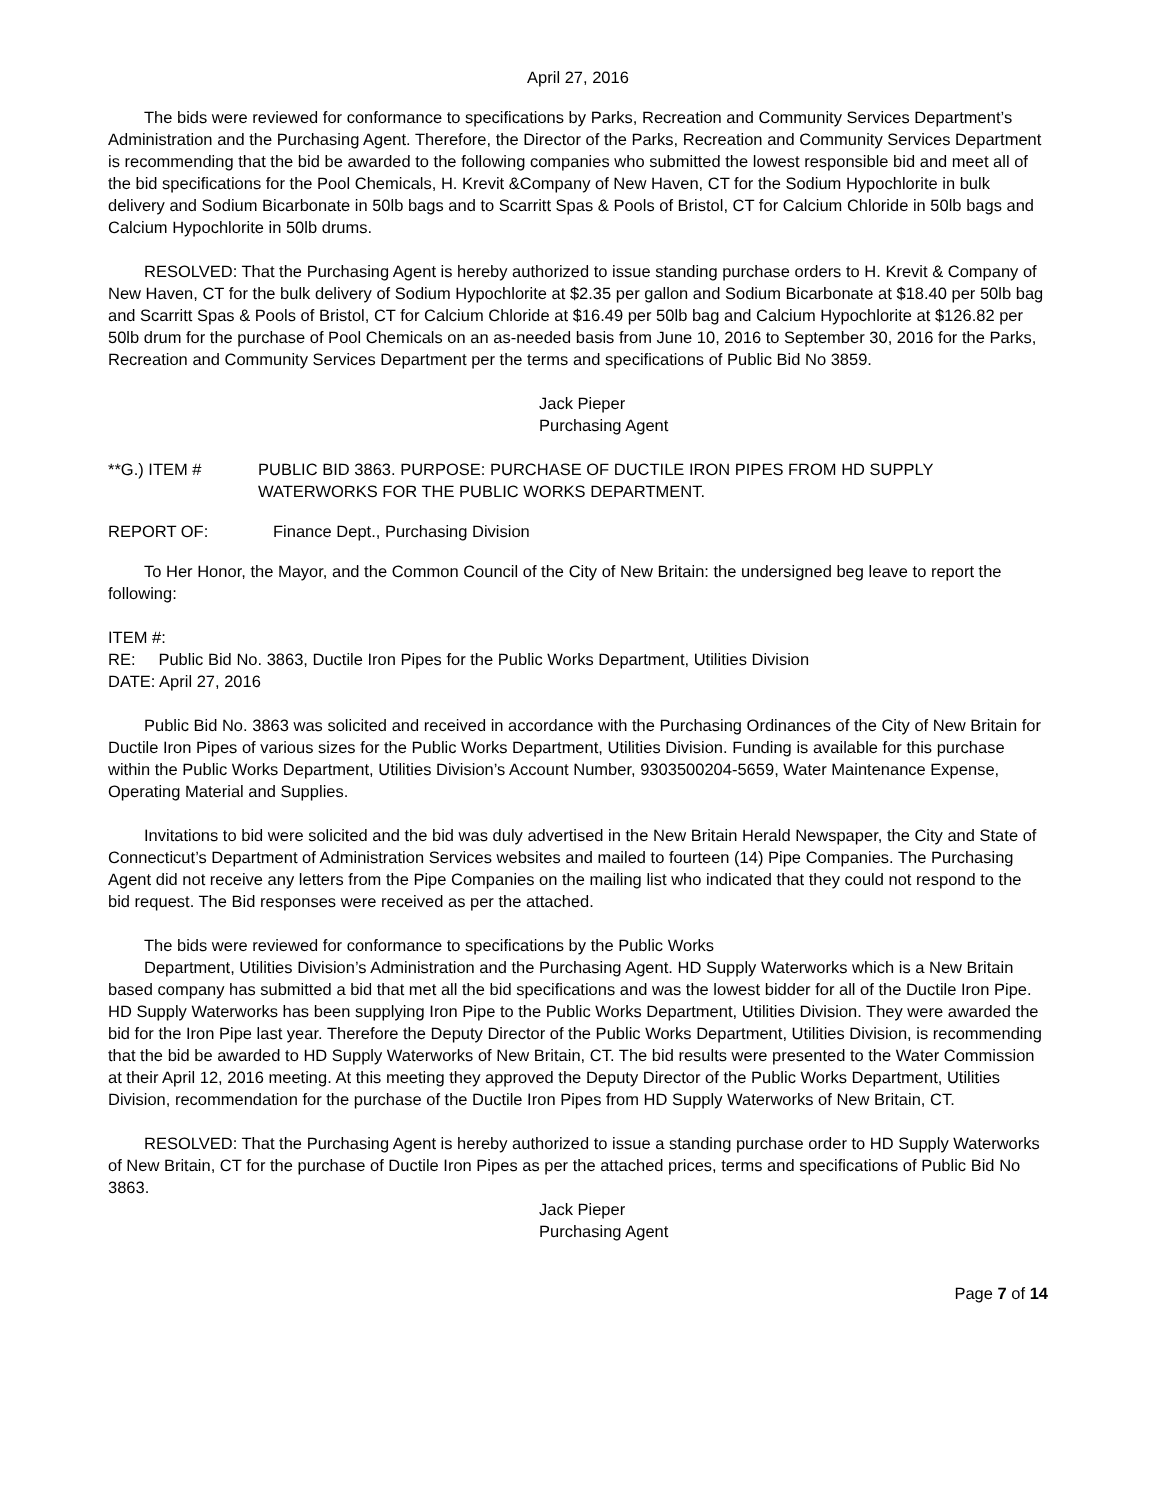April 27, 2016
The bids were reviewed for conformance to specifications by Parks, Recreation and Community Services Department’s Administration and the Purchasing Agent. Therefore, the Director of the Parks, Recreation and Community Services Department is recommending that the bid be awarded to the following companies who submitted the lowest responsible bid and meet all of the bid specifications for the Pool Chemicals, H. Krevit &Company of New Haven, CT for the Sodium Hypochlorite in bulk delivery and Sodium Bicarbonate in 50lb bags and to Scarritt Spas & Pools of Bristol, CT for Calcium Chloride in 50lb bags and Calcium Hypochlorite in 50lb drums.
RESOLVED: That the Purchasing Agent is hereby authorized to issue standing purchase orders to H. Krevit & Company of New Haven, CT for the bulk delivery of Sodium Hypochlorite at $2.35 per gallon and Sodium Bicarbonate at $18.40 per 50lb bag and Scarritt Spas & Pools of Bristol, CT for Calcium Chloride at $16.49 per 50lb bag and Calcium Hypochlorite at $126.82 per 50lb drum for the purchase of Pool Chemicals on an as-needed basis from June 10, 2016 to September 30, 2016 for the Parks, Recreation and Community Services Department per the terms and specifications of Public Bid No 3859.
Jack Pieper
Purchasing Agent
**G.) ITEM # PUBLIC BID 3863. PURPOSE: PURCHASE OF DUCTILE IRON PIPES FROM HD SUPPLY WATERWORKS FOR THE PUBLIC WORKS DEPARTMENT.
REPORT OF: Finance Dept., Purchasing Division
To Her Honor, the Mayor, and the Common Council of the City of New Britain: the undersigned beg leave to report the following:
ITEM #:
RE: Public Bid No. 3863, Ductile Iron Pipes for the Public Works Department, Utilities Division
DATE: April 27, 2016
Public Bid No. 3863 was solicited and received in accordance with the Purchasing Ordinances of the City of New Britain for Ductile Iron Pipes of various sizes for the Public Works Department, Utilities Division. Funding is available for this purchase within the Public Works Department, Utilities Division’s Account Number, 9303500204-5659, Water Maintenance Expense, Operating Material and Supplies.
Invitations to bid were solicited and the bid was duly advertised in the New Britain Herald Newspaper, the City and State of Connecticut’s Department of Administration Services websites and mailed to fourteen (14) Pipe Companies. The Purchasing Agent did not receive any letters from the Pipe Companies on the mailing list who indicated that they could not respond to the bid request. The Bid responses were received as per the attached.
The bids were reviewed for conformance to specifications by the Public Works
Department, Utilities Division’s Administration and the Purchasing Agent. HD Supply Waterworks which is a New Britain based company has submitted a bid that met all the bid specifications and was the lowest bidder for all of the Ductile Iron Pipe. HD Supply Waterworks has been supplying Iron Pipe to the Public Works Department, Utilities Division. They were awarded the bid for the Iron Pipe last year. Therefore the Deputy Director of the Public Works Department, Utilities Division, is recommending that the bid be awarded to HD Supply Waterworks of New Britain, CT. The bid results were presented to the Water Commission at their April 12, 2016 meeting. At this meeting they approved the Deputy Director of the Public Works Department, Utilities Division, recommendation for the purchase of the Ductile Iron Pipes from HD Supply Waterworks of New Britain, CT.
RESOLVED: That the Purchasing Agent is hereby authorized to issue a standing purchase order to HD Supply Waterworks of New Britain, CT for the purchase of Ductile Iron Pipes as per the attached prices, terms and specifications of Public Bid No 3863.
Jack Pieper
Purchasing Agent
Page 7 of 14